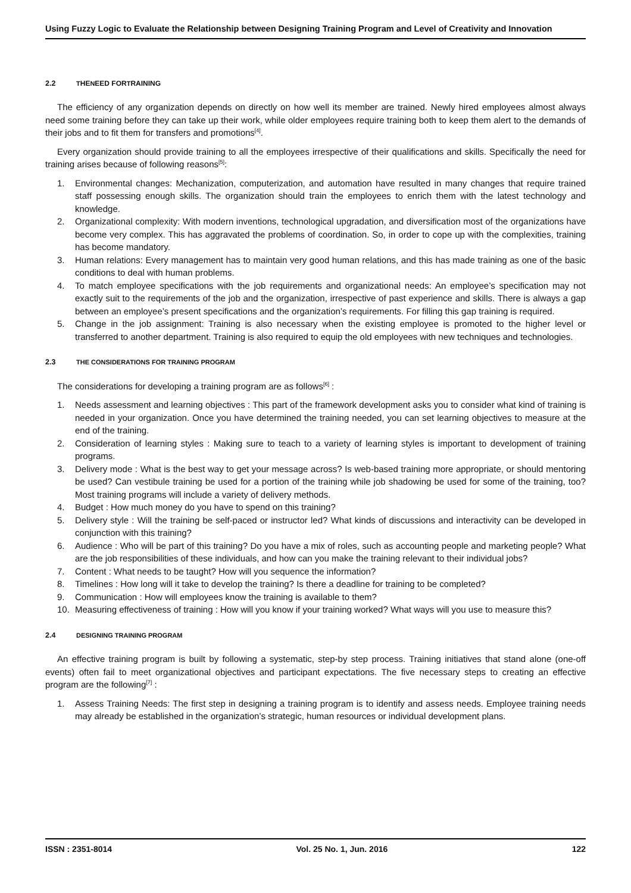Using Fuzzy Logic to Evaluate the Relationship between Designing Training Program and Level of Creativity and Innovation
2.2 THE NEED FOR TRAINING
The efficiency of any organization depends on directly on how well its member are trained. Newly hired employees almost always need some training before they can take up their work, while older employees require training both to keep them alert to the demands of their jobs and to fit them for transfers and promotions<sup>[4]</sup>.
Every organization should provide training to all the employees irrespective of their qualifications and skills. Specifically the need for training arises because of following reasons<sup>[5]</sup>:
1. Environmental changes: Mechanization, computerization, and automation have resulted in many changes that require trained staff possessing enough skills. The organization should train the employees to enrich them with the latest technology and knowledge.
2. Organizational complexity: With modern inventions, technological upgradation, and diversification most of the organizations have become very complex. This has aggravated the problems of coordination. So, in order to cope up with the complexities, training has become mandatory.
3. Human relations: Every management has to maintain very good human relations, and this has made training as one of the basic conditions to deal with human problems.
4. To match employee specifications with the job requirements and organizational needs: An employee’s specification may not exactly suit to the requirements of the job and the organization, irrespective of past experience and skills. There is always a gap between an employee’s present specifications and the organization’s requirements. For filling this gap training is required.
5. Change in the job assignment: Training is also necessary when the existing employee is promoted to the higher level or transferred to another department. Training is also required to equip the old employees with new techniques and technologies.
2.3 THE CONSIDERATIONS FOR TRAINING PROGRAM
The considerations for developing a training program are as follows<sup>[6]</sup> :
1. Needs assessment and learning objectives : This part of the framework development asks you to consider what kind of training is needed in your organization. Once you have determined the training needed, you can set learning objectives to measure at the end of the training.
2. Consideration of learning styles : Making sure to teach to a variety of learning styles is important to development of training programs.
3. Delivery mode : What is the best way to get your message across? Is web-based training more appropriate, or should mentoring be used? Can vestibule training be used for a portion of the training while job shadowing be used for some of the training, too? Most training programs will include a variety of delivery methods.
4. Budget : How much money do you have to spend on this training?
5. Delivery style : Will the training be self-paced or instructor led? What kinds of discussions and interactivity can be developed in conjunction with this training?
6. Audience : Who will be part of this training? Do you have a mix of roles, such as accounting people and marketing people? What are the job responsibilities of these individuals, and how can you make the training relevant to their individual jobs?
7. Content : What needs to be taught? How will you sequence the information?
8. Timelines : How long will it take to develop the training? Is there a deadline for training to be completed?
9. Communication : How will employees know the training is available to them?
10. Measuring effectiveness of training : How will you know if your training worked? What ways will you use to measure this?
2.4 DESIGNING TRAINING PROGRAM
An effective training program is built by following a systematic, step-by step process. Training initiatives that stand alone (one-off events) often fail to meet organizational objectives and participant expectations. The five necessary steps to creating an effective program are the following<sup>[7]</sup> :
1. Assess Training Needs: The first step in designing a training program is to identify and assess needs. Employee training needs may already be established in the organization’s strategic, human resources or individual development plans.
ISSN : 2351-8014 Vol. 25 No. 1, Jun. 2016 122